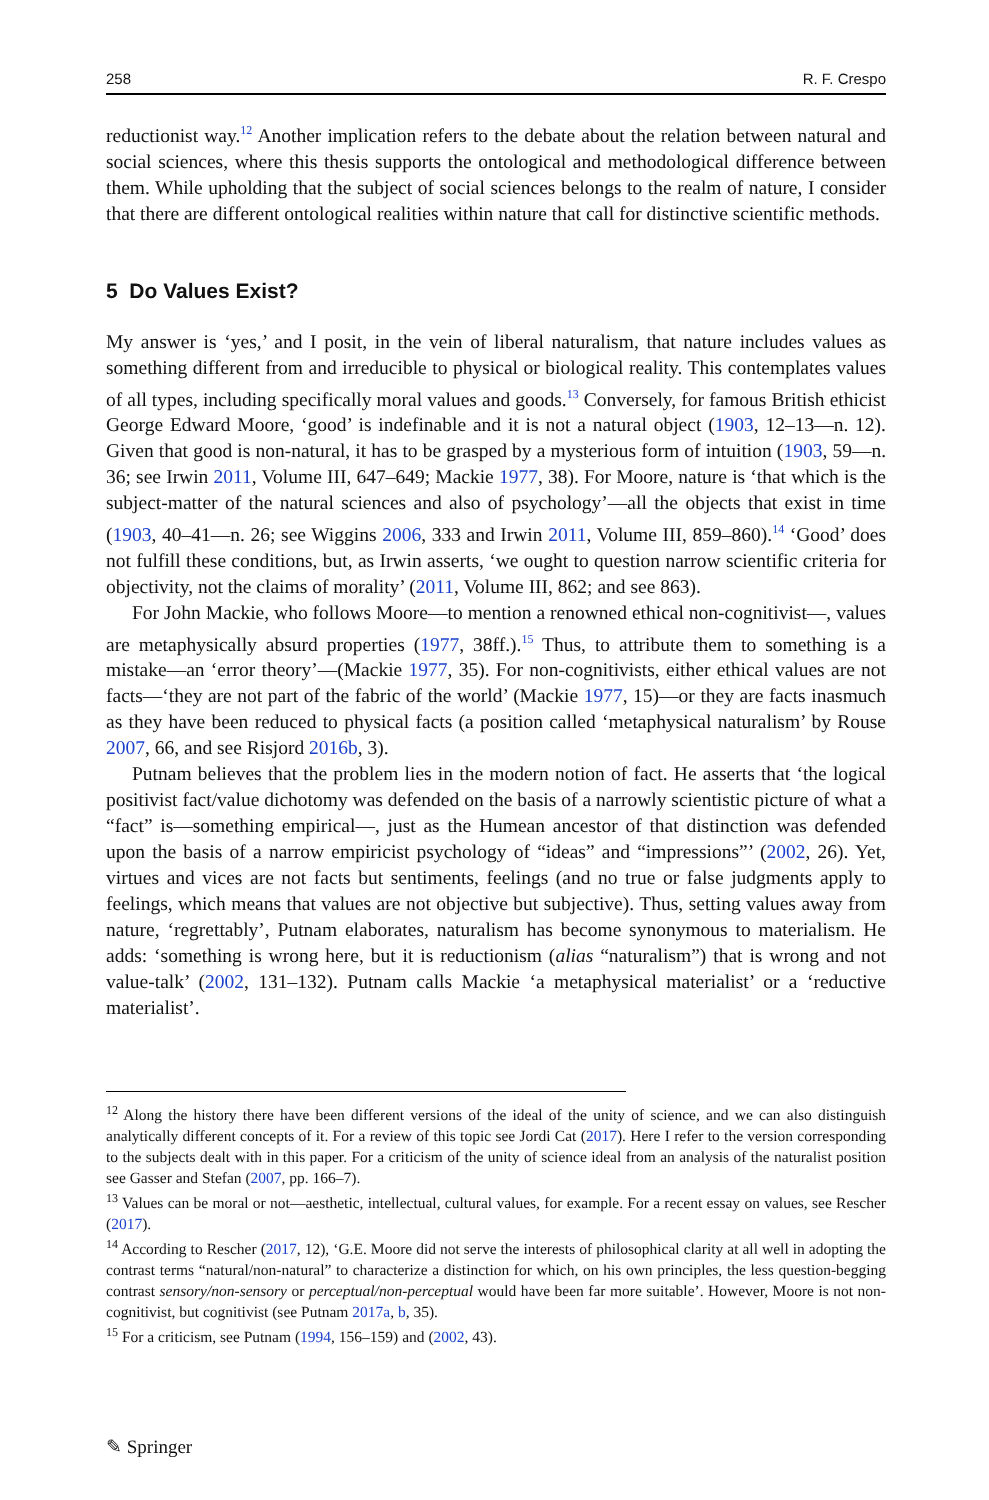258 R. F. Crespo
reductionist way.<sup>12</sup> Another implication refers to the debate about the relation between natural and social sciences, where this thesis supports the ontological and methodological difference between them. While upholding that the subject of social sciences belongs to the realm of nature, I consider that there are different ontological realities within nature that call for distinctive scientific methods.
5 Do Values Exist?
My answer is ‘yes,’ and I posit, in the vein of liberal naturalism, that nature includes values as something different from and irreducible to physical or biological reality. This contemplates values of all types, including specifically moral values and goods.<sup>13</sup> Conversely, for famous British ethicist George Edward Moore, ‘good’ is indefinable and it is not a natural object (1903, 12–13—n. 12). Given that good is non-natural, it has to be grasped by a mysterious form of intuition (1903, 59—n. 36; see Irwin 2011, Volume III, 647–649; Mackie 1977, 38). For Moore, nature is ‘that which is the subject-matter of the natural sciences and also of psychology’—all the objects that exist in time (1903, 40–41—n. 26; see Wiggins 2006, 333 and Irwin 2011, Volume III, 859–860).<sup>14</sup> ‘Good’ does not fulfill these conditions, but, as Irwin asserts, ‘we ought to question narrow scientific criteria for objectivity, not the claims of morality’ (2011, Volume III, 862; and see 863).
For John Mackie, who follows Moore—to mention a renowned ethical non-cognitivist—, values are metaphysically absurd properties (1977, 38ff.).<sup>15</sup> Thus, to attribute them to something is a mistake—an ‘error theory’—(Mackie 1977, 35). For non-cognitivists, either ethical values are not facts—‘they are not part of the fabric of the world’ (Mackie 1977, 15)—or they are facts inasmuch as they have been reduced to physical facts (a position called ‘metaphysical naturalism’ by Rouse 2007, 66, and see Risjord 2016b, 3).
Putnam believes that the problem lies in the modern notion of fact. He asserts that ‘the logical positivist fact/value dichotomy was defended on the basis of a narrowly scientistic picture of what a “fact” is—something empirical—, just as the Humean ancestor of that distinction was defended upon the basis of a narrow empiricist psychology of “ideas” and “impressions”’ (2002, 26). Yet, virtues and vices are not facts but sentiments, feelings (and no true or false judgments apply to feelings, which means that values are not objective but subjective). Thus, setting values away from nature, ‘regrettably’, Putnam elaborates, naturalism has become synonymous to materialism. He adds: ‘something is wrong here, but it is reductionism (alias “naturalism”) that is wrong and not value-talk’ (2002, 131–132). Putnam calls Mackie ‘a metaphysical materialist’ or a ‘reductive materialist’.
<sup>12</sup> Along the history there have been different versions of the ideal of the unity of science, and we can also distinguish analytically different concepts of it. For a review of this topic see Jordi Cat (2017). Here I refer to the version corresponding to the subjects dealt with in this paper. For a criticism of the unity of science ideal from an analysis of the naturalist position see Gasser and Stefan (2007, pp. 166–7).
<sup>13</sup> Values can be moral or not—aesthetic, intellectual, cultural values, for example. For a recent essay on values, see Rescher (2017).
<sup>14</sup> According to Rescher (2017, 12), ‘G.E. Moore did not serve the interests of philosophical clarity at all well in adopting the contrast terms “natural/non-natural” to characterize a distinction for which, on his own principles, the less question-begging contrast sensory/non-sensory or perceptual/non-perceptual would have been far more suitable’. However, Moore is not non-cognitivist, but cognitivist (see Putnam 2017a, b, 35).
<sup>15</sup> For a criticism, see Putnam (1994, 156–159) and (2002, 43).
✎ Springer